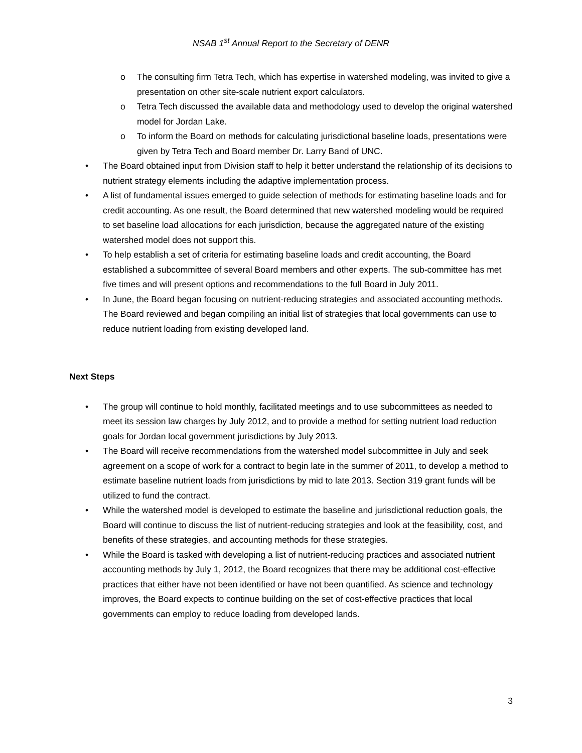NSAB 1<sup>st</sup> Annual Report to the Secretary of DENR
o The consulting firm Tetra Tech, which has expertise in watershed modeling, was invited to give a presentation on other site-scale nutrient export calculators.
o Tetra Tech discussed the available data and methodology used to develop the original watershed model for Jordan Lake.
o To inform the Board on methods for calculating jurisdictional baseline loads, presentations were given by Tetra Tech and Board member Dr. Larry Band of UNC.
• The Board obtained input from Division staff to help it better understand the relationship of its decisions to nutrient strategy elements including the adaptive implementation process.
• A list of fundamental issues emerged to guide selection of methods for estimating baseline loads and for credit accounting. As one result, the Board determined that new watershed modeling would be required to set baseline load allocations for each jurisdiction, because the aggregated nature of the existing watershed model does not support this.
• To help establish a set of criteria for estimating baseline loads and credit accounting, the Board established a subcommittee of several Board members and other experts. The sub-committee has met five times and will present options and recommendations to the full Board in July 2011.
• In June, the Board began focusing on nutrient-reducing strategies and associated accounting methods. The Board reviewed and began compiling an initial list of strategies that local governments can use to reduce nutrient loading from existing developed land.
Next Steps
• The group will continue to hold monthly, facilitated meetings and to use subcommittees as needed to meet its session law charges by July 2012, and to provide a method for setting nutrient load reduction goals for Jordan local government jurisdictions by July 2013.
• The Board will receive recommendations from the watershed model subcommittee in July and seek agreement on a scope of work for a contract to begin late in the summer of 2011, to develop a method to estimate baseline nutrient loads from jurisdictions by mid to late 2013. Section 319 grant funds will be utilized to fund the contract.
• While the watershed model is developed to estimate the baseline and jurisdictional reduction goals, the Board will continue to discuss the list of nutrient-reducing strategies and look at the feasibility, cost, and benefits of these strategies, and accounting methods for these strategies.
• While the Board is tasked with developing a list of nutrient-reducing practices and associated nutrient accounting methods by July 1, 2012, the Board recognizes that there may be additional cost-effective practices that either have not been identified or have not been quantified. As science and technology improves, the Board expects to continue building on the set of cost-effective practices that local governments can employ to reduce loading from developed lands.
3